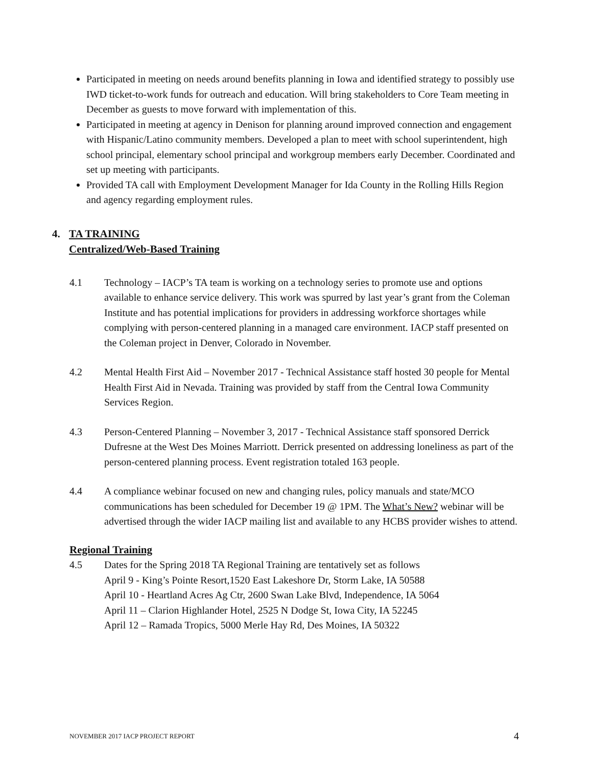Participated in meeting on needs around benefits planning in Iowa and identified strategy to possibly use IWD ticket-to-work funds for outreach and education. Will bring stakeholders to Core Team meeting in December as guests to move forward with implementation of this.
Participated in meeting at agency in Denison for planning around improved connection and engagement with Hispanic/Latino community members. Developed a plan to meet with school superintendent, high school principal, elementary school principal and workgroup members early December. Coordinated and set up meeting with participants.
Provided TA call with Employment Development Manager for Ida County in the Rolling Hills Region and agency regarding employment rules.
4. TA TRAINING
Centralized/Web-Based Training
4.1 Technology – IACP’s TA team is working on a technology series to promote use and options available to enhance service delivery. This work was spurred by last year’s grant from the Coleman Institute and has potential implications for providers in addressing workforce shortages while complying with person-centered planning in a managed care environment. IACP staff presented on the Coleman project in Denver, Colorado in November.
4.2 Mental Health First Aid – November 2017 - Technical Assistance staff hosted 30 people for Mental Health First Aid in Nevada. Training was provided by staff from the Central Iowa Community Services Region.
4.3 Person-Centered Planning – November 3, 2017 - Technical Assistance staff sponsored Derrick Dufresne at the West Des Moines Marriott. Derrick presented on addressing loneliness as part of the person-centered planning process. Event registration totaled 163 people.
4.4 A compliance webinar focused on new and changing rules, policy manuals and state/MCO communications has been scheduled for December 19 @ 1PM. The What’s New? webinar will be advertised through the wider IACP mailing list and available to any HCBS provider wishes to attend.
Regional Training
4.5 Dates for the Spring 2018 TA Regional Training are tentatively set as follows
April 9 - King’s Pointe Resort,1520 East Lakeshore Dr, Storm Lake, IA 50588
April 10 - Heartland Acres Ag Ctr, 2600 Swan Lake Blvd, Independence, IA 5064
April 11 – Clarion Highlander Hotel, 2525 N Dodge St, Iowa City, IA 52245
April 12 – Ramada Tropics, 5000 Merle Hay Rd, Des Moines, IA 50322
NOVEMBER 2017 IACP PROJECT REPORT 4